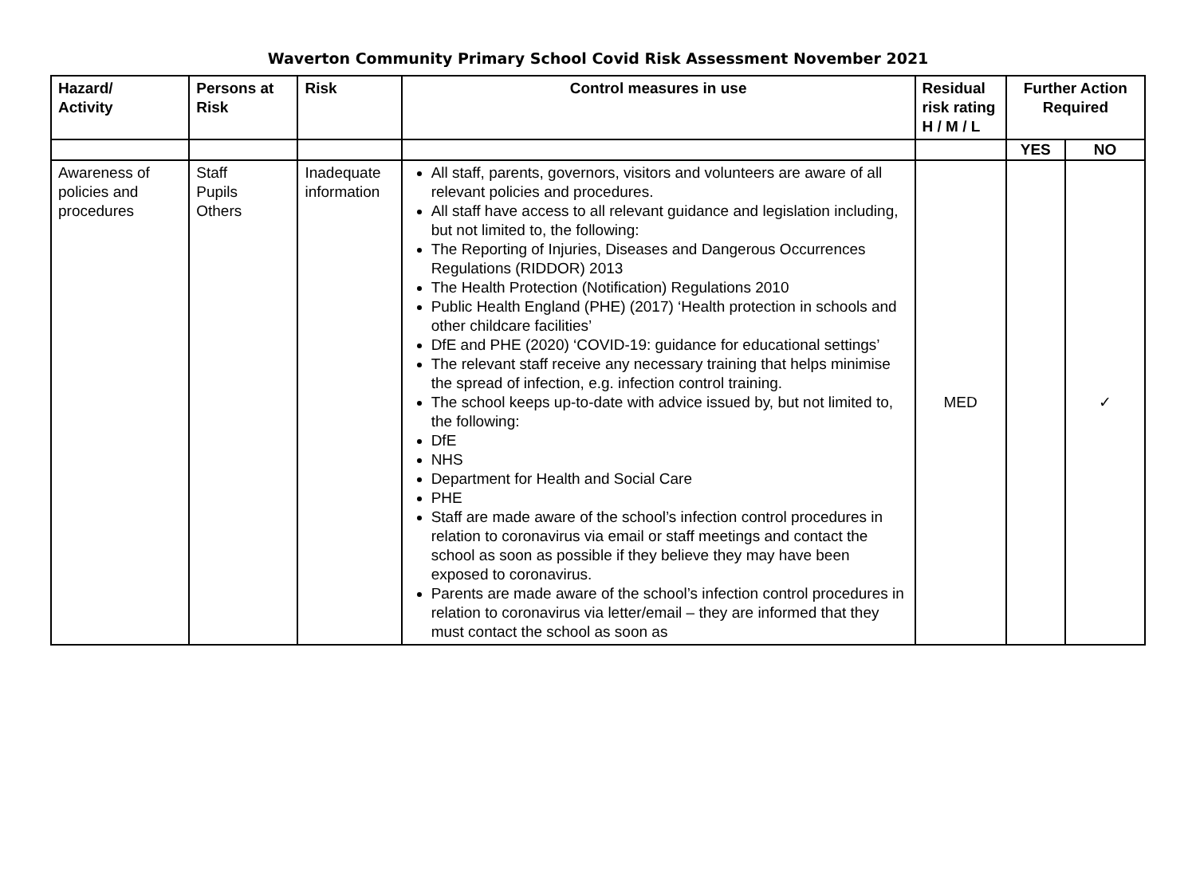Waverton Community Primary School Covid Risk Assessment November 2021
| Hazard/ Activity | Persons at Risk | Risk | Control measures in use | Residual risk rating H / M / L | Further Action Required | |
| --- | --- | --- | --- | --- | --- | --- |
| | | | | | YES | NO |
| Awareness of policies and procedures | Staff Pupils Others | Inadequate information | All staff, parents, governors, visitors and volunteers are aware of all relevant policies and procedures. All staff have access to all relevant guidance and legislation including, but not limited to, the following: The Reporting of Injuries, Diseases and Dangerous Occurrences Regulations (RIDDOR) 2013 The Health Protection (Notification) Regulations 2010 Public Health England (PHE) (2017) ‘Health protection in schools and other childcare facilities’ DfE and PHE (2020) ‘COVID-19: guidance for educational settings’ The relevant staff receive any necessary training that helps minimise the spread of infection, e.g. infection control training. The school keeps up-to-date with advice issued by, but not limited to, the following: DfE NHS Department for Health and Social Care PHE Staff are made aware of the school’s infection control procedures in relation to coronavirus via email or staff meetings and contact the school as soon as possible if they believe they may have been exposed to coronavirus. Parents are made aware of the school’s infection control procedures in relation to coronavirus via letter/email – they are informed that they must contact the school as soon as | MED | | ✓ |